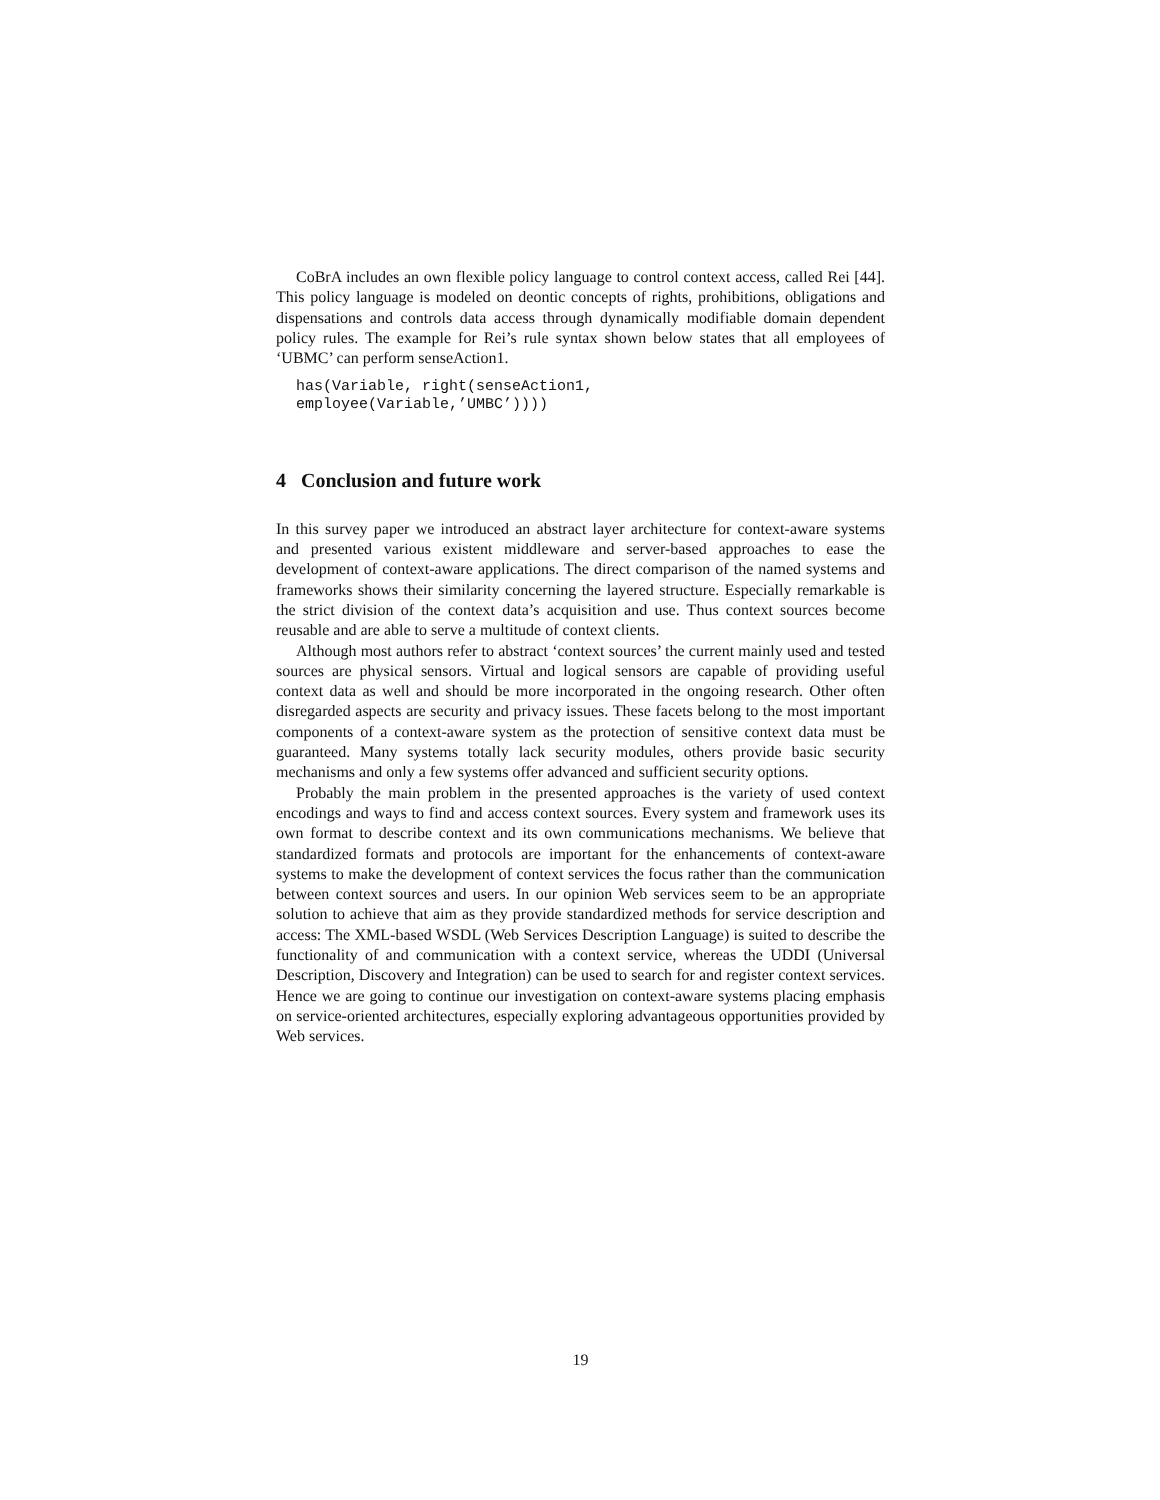CoBrA includes an own flexible policy language to control context access, called Rei [44]. This policy language is modeled on deontic concepts of rights, prohibitions, obligations and dispensations and controls data access through dynamically modifiable domain dependent policy rules. The example for Rei’s rule syntax shown below states that all employees of ‘UBMC’ can perform senseAction1.
has(Variable, right(senseAction1,
employee(Variable,’UMBC’))))
4 Conclusion and future work
In this survey paper we introduced an abstract layer architecture for context-aware systems and presented various existent middleware and server-based approaches to ease the development of context-aware applications. The direct comparison of the named systems and frameworks shows their similarity concerning the layered structure. Especially remarkable is the strict division of the context data’s acquisition and use. Thus context sources become reusable and are able to serve a multitude of context clients.
Although most authors refer to abstract ‘context sources’ the current mainly used and tested sources are physical sensors. Virtual and logical sensors are capable of providing useful context data as well and should be more incorporated in the ongoing research. Other often disregarded aspects are security and privacy issues. These facets belong to the most important components of a context-aware system as the protection of sensitive context data must be guaranteed. Many systems totally lack security modules, others provide basic security mechanisms and only a few systems offer advanced and sufficient security options.
Probably the main problem in the presented approaches is the variety of used context encodings and ways to find and access context sources. Every system and framework uses its own format to describe context and its own communications mechanisms. We believe that standardized formats and protocols are important for the enhancements of context-aware systems to make the development of context services the focus rather than the communication between context sources and users. In our opinion Web services seem to be an appropriate solution to achieve that aim as they provide standardized methods for service description and access: The XML-based WSDL (Web Services Description Language) is suited to describe the functionality of and communication with a context service, whereas the UDDI (Universal Description, Discovery and Integration) can be used to search for and register context services. Hence we are going to continue our investigation on context-aware systems placing emphasis on service-oriented architectures, especially exploring advantageous opportunities provided by Web services.
19